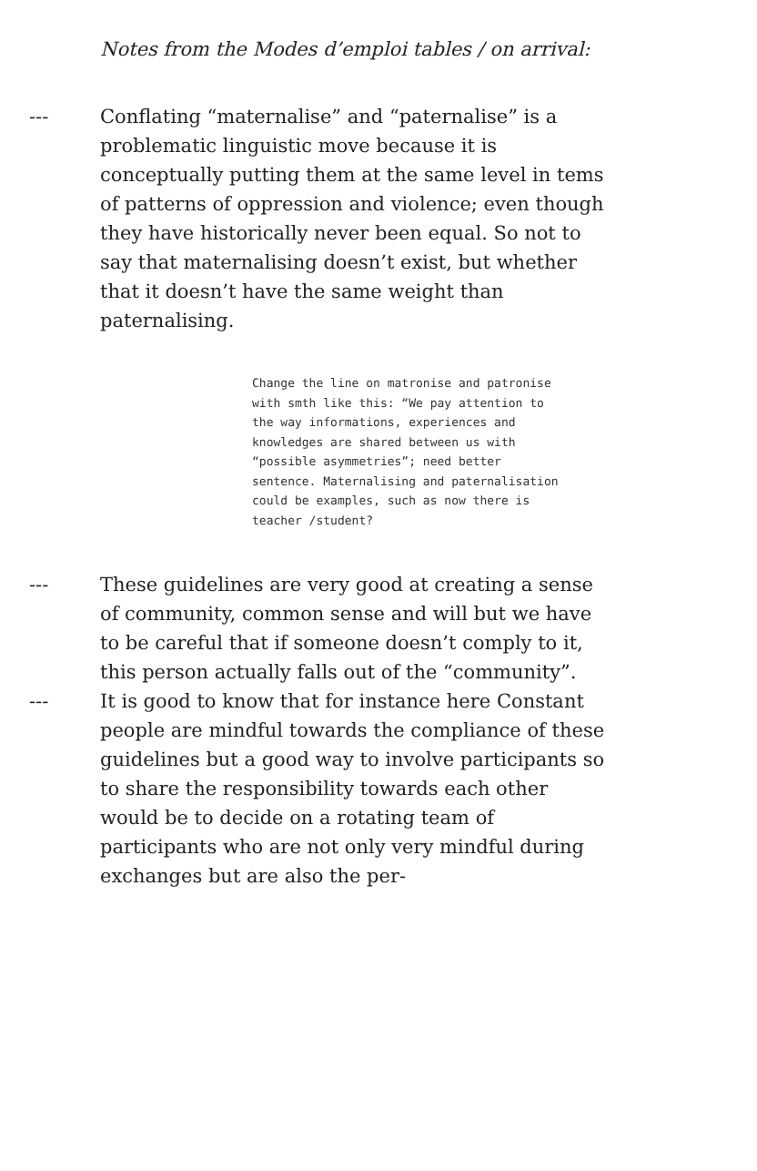Notes from the Modes d’emploi tables / on arrival:
--- Conflating “maternalise” and “paternalise” is a problematic linguistic move because it is conceptually putting them at the same level in tems of patterns of oppression and violence; even though they have historically never been equal. So not to say that maternalising doesn’t exist, but whether that it doesn’t have the same weight than paternalising.
Change the line on matronise and patronise with smth like this: “We pay attention to the way informations, experiences and knowledges are shared between us with “possible asymmetries”; need better sentence. Maternalising and paternalisation could be examples, such as now there is teacher /student?
--- These guidelines are very good at creating a sense of community, common sense and will but we have to be careful that if someone doesn’t comply to it, this person actually falls out of the “community”.
--- It is good to know that for instance here Constant people are mindful towards the compliance of these guidelines but a good way to involve participants so to share the responsibility towards each other would be to decide on a rotating team of participants who are not only very mindful during exchanges but are also the per-